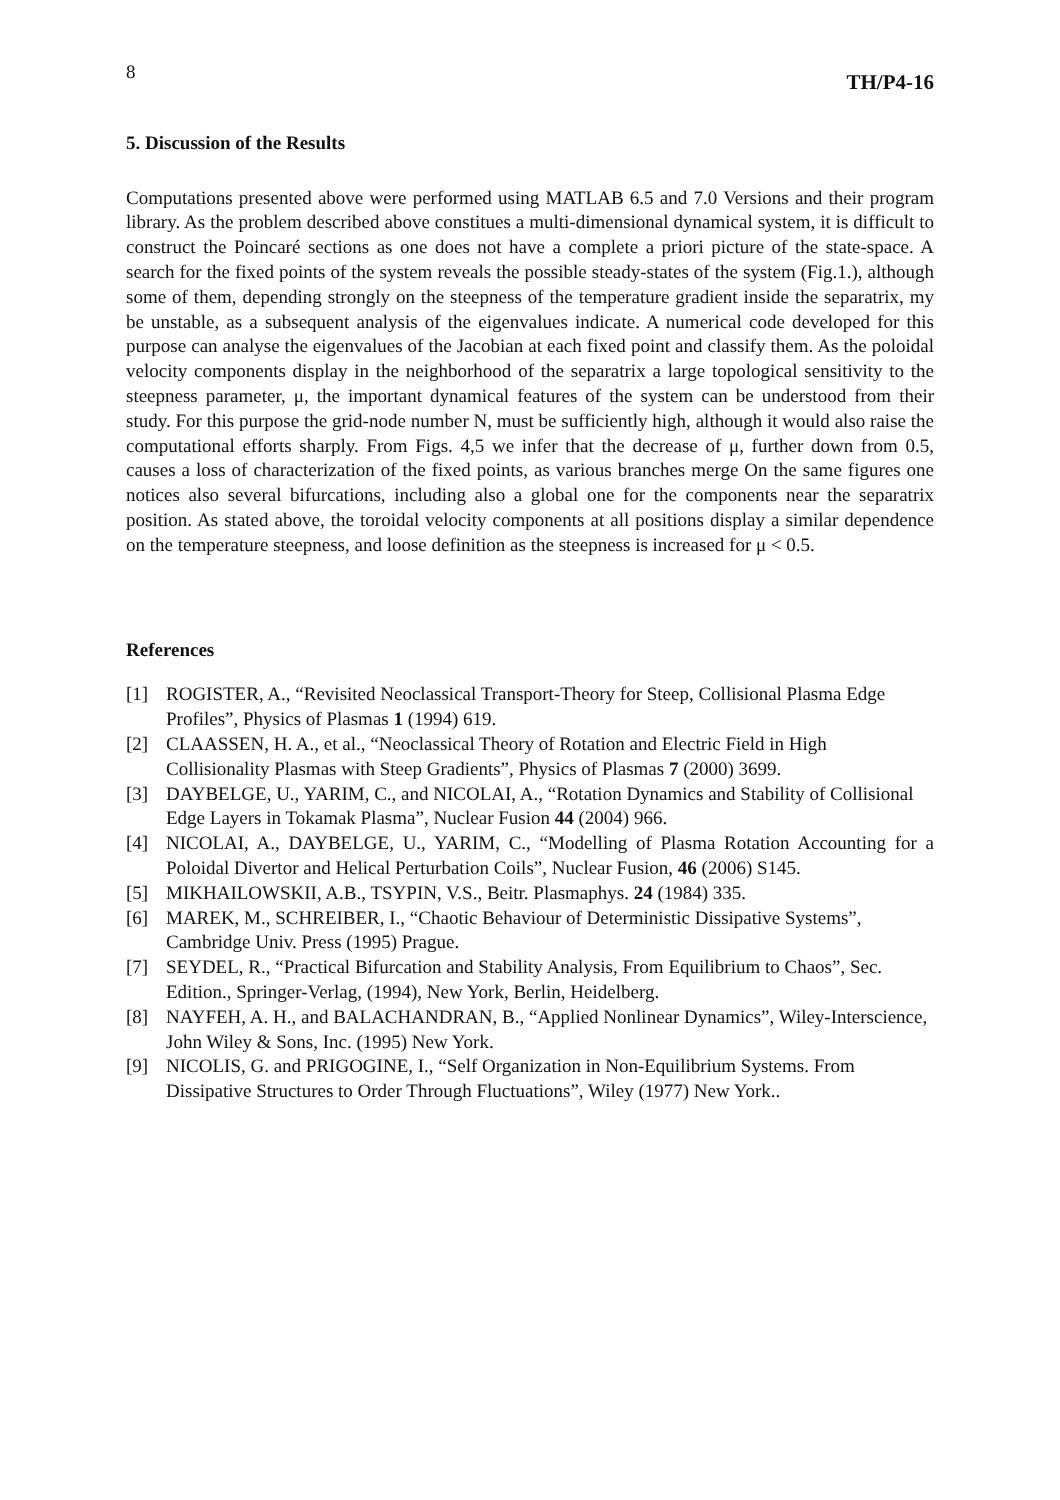8 TH/P4-16
5. Discussion of the Results
Computations presented above were performed using MATLAB 6.5 and 7.0 Versions and their program library. As the problem described above constitues a multi-dimensional dynamical system, it is difficult to construct the Poincaré sections as one does not have a complete a priori picture of the state-space. A search for the fixed points of the system reveals the possible steady-states of the system (Fig.1.), although some of them, depending strongly on the steepness of the temperature gradient inside the separatrix, my be unstable, as a subsequent analysis of the eigenvalues indicate. A numerical code developed for this purpose can analyse the eigenvalues of the Jacobian at each fixed point and classify them. As the poloidal velocity components display in the neighborhood of the separatrix a large topological sensitivity to the steepness parameter, μ, the important dynamical features of the system can be understood from their study. For this purpose the grid-node number N, must be sufficiently high, although it would also raise the computational efforts sharply. From Figs. 4,5 we infer that the decrease of μ, further down from 0.5, causes a loss of characterization of the fixed points, as various branches merge On the same figures one notices also several bifurcations, including also a global one for the components near the separatrix position. As stated above, the toroidal velocity components at all positions display a similar dependence on the temperature steepness, and loose definition as the steepness is increased for μ < 0.5.
References
[1] ROGISTER, A., “Revisited Neoclassical Transport-Theory for Steep, Collisional Plasma Edge Profiles”, Physics of Plasmas 1 (1994) 619.
[2] CLAASSEN, H. A., et al., “Neoclassical Theory of Rotation and Electric Field in High Collisionality Plasmas with Steep Gradients”, Physics of Plasmas 7 (2000) 3699.
[3] DAYBELGE, U., YARIM, C., and NICOLAI, A., “Rotation Dynamics and Stability of Collisional Edge Layers in Tokamak Plasma”, Nuclear Fusion 44 (2004) 966.
[4] NICOLAI, A., DAYBELGE, U., YARIM, C., “Modelling of Plasma Rotation Accounting for a Poloidal Divertor and Helical Perturbation Coils”, Nuclear Fusion, 46 (2006) S145.
[5] MIKHAILOWSKII, A.B., TSYPIN, V.S., Beitr. Plasmaphys. 24 (1984) 335.
[6] MAREK, M., SCHREIBER, I., “Chaotic Behaviour of Deterministic Dissipative Systems”, Cambridge Univ. Press (1995) Prague.
[7] SEYDEL, R., “Practical Bifurcation and Stability Analysis, From Equilibrium to Chaos”, Sec. Edition., Springer-Verlag, (1994), New York, Berlin, Heidelberg.
[8] NAYFEH, A. H., and BALACHANDRAN, B., “Applied Nonlinear Dynamics”, Wiley-Interscience, John Wiley & Sons, Inc. (1995) New York.
[9] NICOLIS, G. and PRIGOGINE, I., “Self Organization in Non-Equilibrium Systems. From Dissipative Structures to Order Through Fluctuations”, Wiley (1977) New York..